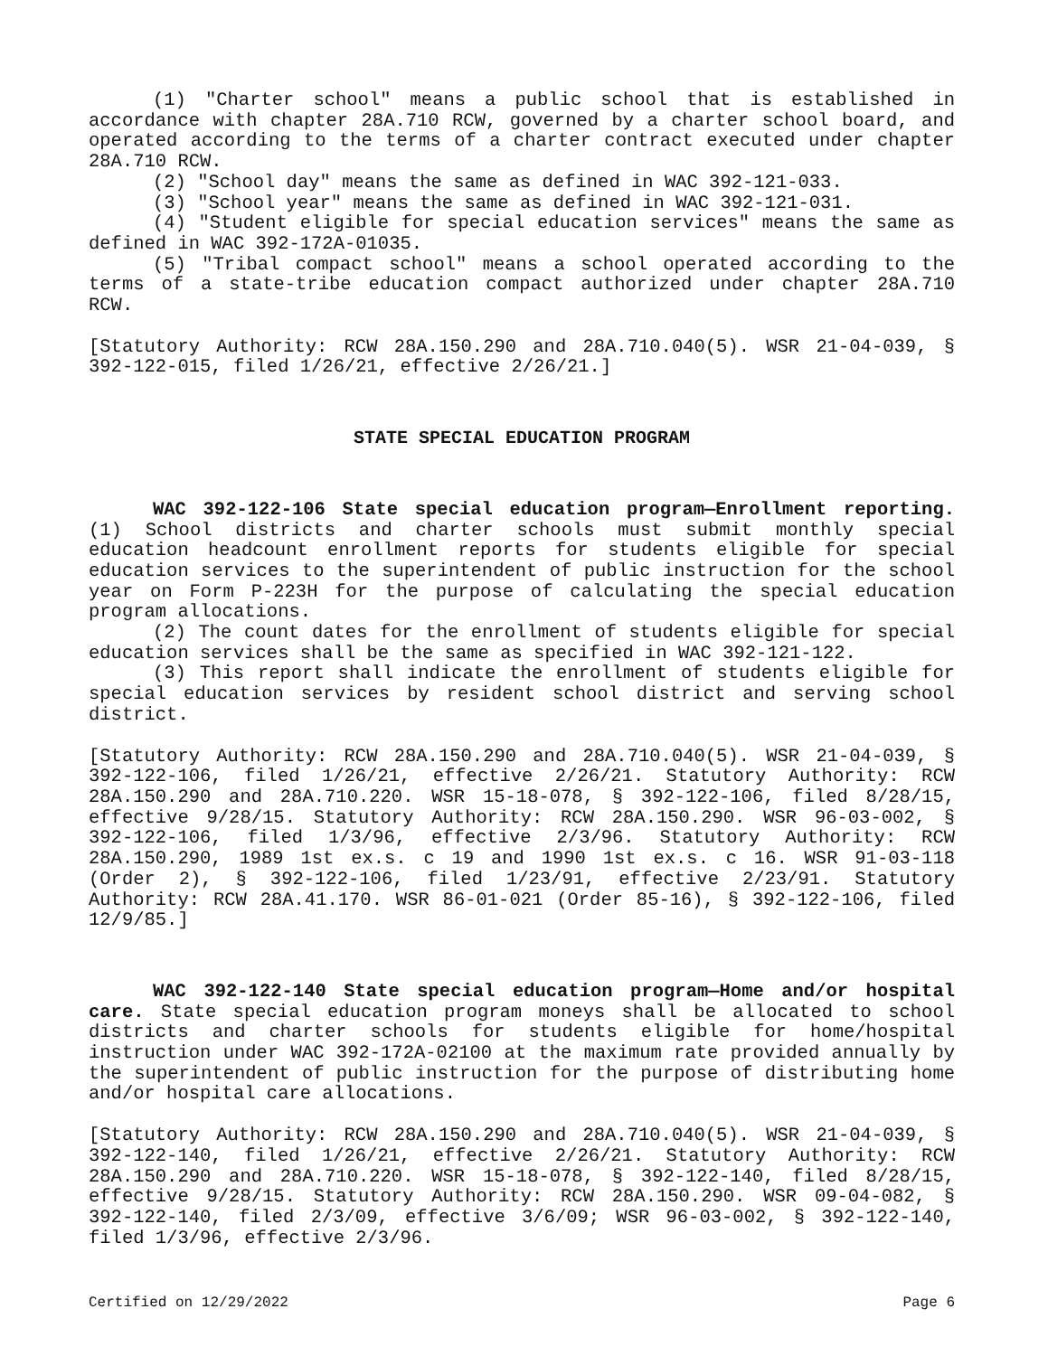(1) "Charter school" means a public school that is established in accordance with chapter 28A.710 RCW, governed by a charter school board, and operated according to the terms of a charter contract executed under chapter 28A.710 RCW.
(2) "School day" means the same as defined in WAC 392-121-033.
(3) "School year" means the same as defined in WAC 392-121-031.
(4) "Student eligible for special education services" means the same as defined in WAC 392-172A-01035.
(5) "Tribal compact school" means a school operated according to the terms of a state-tribe education compact authorized under chapter 28A.710 RCW.
[Statutory Authority: RCW 28A.150.290 and 28A.710.040(5). WSR 21-04-039, § 392-122-015, filed 1/26/21, effective 2/26/21.]
STATE SPECIAL EDUCATION PROGRAM
WAC 392-122-106 State special education program—Enrollment reporting. (1) School districts and charter schools must submit monthly special education headcount enrollment reports for students eligible for special education services to the superintendent of public instruction for the school year on Form P-223H for the purpose of calculating the special education program allocations.
(2) The count dates for the enrollment of students eligible for special education services shall be the same as specified in WAC 392-121-122.
(3) This report shall indicate the enrollment of students eligible for special education services by resident school district and serving school district.
[Statutory Authority: RCW 28A.150.290 and 28A.710.040(5). WSR 21-04-039, § 392-122-106, filed 1/26/21, effective 2/26/21. Statutory Authority: RCW 28A.150.290 and 28A.710.220. WSR 15-18-078, § 392-122-106, filed 8/28/15, effective 9/28/15. Statutory Authority: RCW 28A.150.290. WSR 96-03-002, § 392-122-106, filed 1/3/96, effective 2/3/96. Statutory Authority: RCW 28A.150.290, 1989 1st ex.s. c 19 and 1990 1st ex.s. c 16. WSR 91-03-118 (Order 2), § 392-122-106, filed 1/23/91, effective 2/23/91. Statutory Authority: RCW 28A.41.170. WSR 86-01-021 (Order 85-16), § 392-122-106, filed 12/9/85.]
WAC 392-122-140 State special education program—Home and/or hospital care. State special education program moneys shall be allocated to school districts and charter schools for students eligible for home/hospital instruction under WAC 392-172A-02100 at the maximum rate provided annually by the superintendent of public instruction for the purpose of distributing home and/or hospital care allocations.
[Statutory Authority: RCW 28A.150.290 and 28A.710.040(5). WSR 21-04-039, § 392-122-140, filed 1/26/21, effective 2/26/21. Statutory Authority: RCW 28A.150.290 and 28A.710.220. WSR 15-18-078, § 392-122-140, filed 8/28/15, effective 9/28/15. Statutory Authority: RCW 28A.150.290. WSR 09-04-082, § 392-122-140, filed 2/3/09, effective 3/6/09; WSR 96-03-002, § 392-122-140, filed 1/3/96, effective 2/3/96.
Certified on 12/29/2022 Page 6